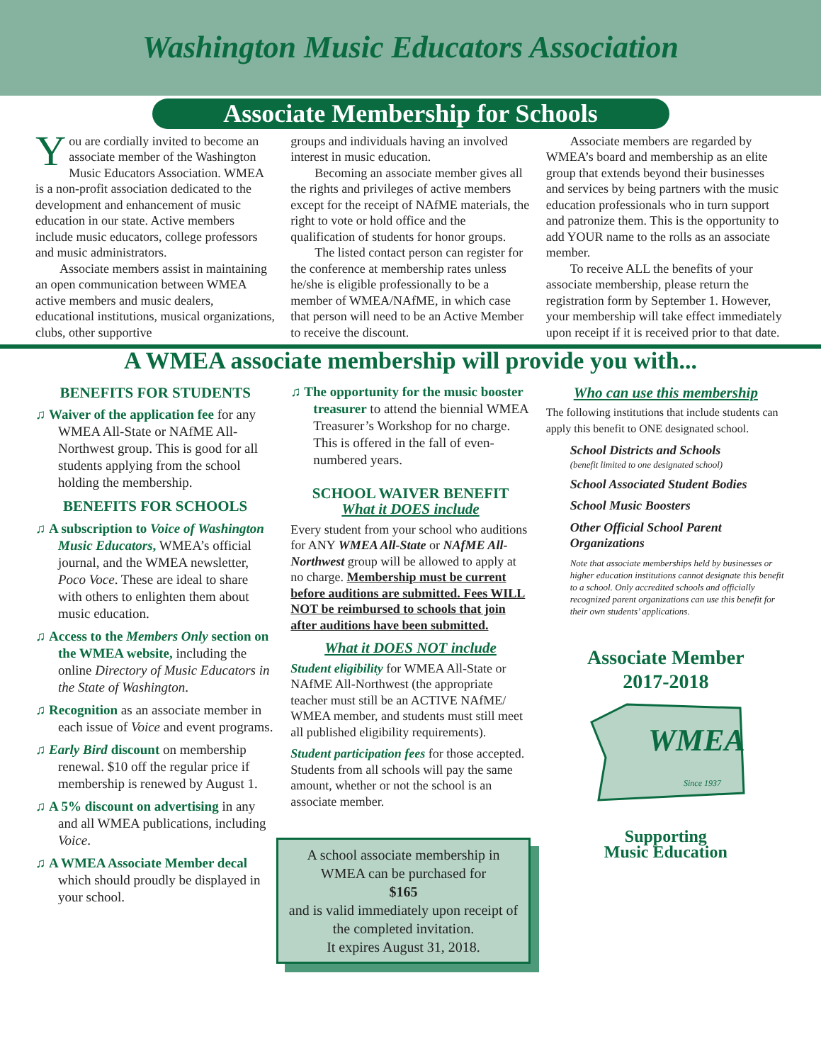Washington Music Educators Association
Associate Membership for Schools
You are cordially invited to become an associate member of the Washington Music Educators Association. WMEA is a non-profit association dedicated to the development and enhancement of music education in our state. Active members include music educators, college professors and music administrators.
Associate members assist in maintaining an open communication between WMEA active members and music dealers, educational institutions, musical organizations, clubs, other supportive
groups and individuals having an involved interest in music education.
Becoming an associate member gives all the rights and privileges of active members except for the receipt of NAfME materials, the right to vote or hold office and the qualification of students for honor groups.
The listed contact person can register for the conference at membership rates unless he/she is eligible professionally to be a member of WMEA/NAfME, in which case that person will need to be an Active Member to receive the discount.
Associate members are regarded by WMEA’s board and membership as an elite group that extends beyond their businesses and services by being partners with the music education professionals who in turn support and patronize them. This is the opportunity to add YOUR name to the rolls as an associate member.
To receive ALL the benefits of your associate membership, please return the registration form by September 1. However, your membership will take effect immediately upon receipt if it is received prior to that date.
A WMEA associate membership will provide you with...
BENEFITS FOR STUDENTS
♫ Waiver of the application fee for any WMEA All-State or NAfME All-Northwest group. This is good for all students applying from the school holding the membership.
BENEFITS FOR SCHOOLS
♫ A subscription to Voice of Washington Music Educators, WMEA’s official journal, and the WMEA newsletter, Poco Voce. These are ideal to share with others to enlighten them about music education.
♫ Access to the Members Only section on the WMEA website, including the online Directory of Music Educators in the State of Washington.
♫ Recognition as an associate member in each issue of Voice and event programs.
♫ Early Bird discount on membership renewal. $10 off the regular price if membership is renewed by August 1.
♫ A 5% discount on advertising in any and all WMEA publications, including Voice.
♫ A WMEA Associate Member decal which should proudly be displayed in your school.
♫ The opportunity for the music booster treasurer to attend the biennial WMEA Treasurer’s Workshop for no charge. This is offered in the fall of even-numbered years.
SCHOOL WAIVER BENEFIT
What it DOES include
Every student from your school who auditions for ANY WMEA All-State or NAfME All-Northwest group will be allowed to apply at no charge. Membership must be current before auditions are submitted. Fees WILL NOT be reimbursed to schools that join after auditions have been submitted.
What it DOES NOT include
Student eligibility for WMEA All-State or NAfME All-Northwest (the appropriate teacher must still be an ACTIVE NAfME/ WMEA member, and students must still meet all published eligibility requirements).
Student participation fees for those accepted. Students from all schools will pay the same amount, whether or not the school is an associate member.
A school associate membership in WMEA can be purchased for
$165
and is valid immediately upon receipt of the completed invitation.
It expires August 31, 2018.
Who can use this membership
The following institutions that include students can apply this benefit to ONE designated school.
School Districts and Schools
(benefit limited to one designated school)
School Associated Student Bodies
School Music Boosters
Other Official School Parent Organizations
Note that associate memberships held by businesses or higher education institutions cannot designate this benefit to a school. Only accredited schools and officially recognized parent organizations can use this benefit for their own students’ applications.
Associate Member
2017-2018
WMEA
Since 1937
Supporting
Music Education